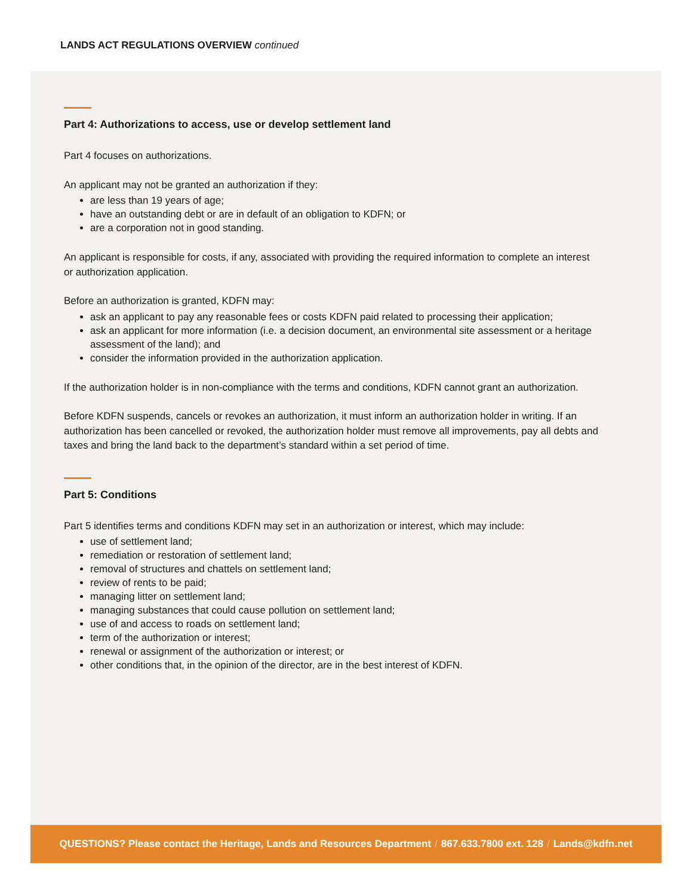LANDS ACT REGULATIONS OVERVIEW continued
Part 4: Authorizations to access, use or develop settlement land
Part 4 focuses on authorizations.
An applicant may not be granted an authorization if they:
are less than 19 years of age;
have an outstanding debt or are in default of an obligation to KDFN; or
are a corporation not in good standing.
An applicant is responsible for costs, if any, associated with providing the required information to complete an interest or authorization application.
Before an authorization is granted, KDFN may:
ask an applicant to pay any reasonable fees or costs KDFN paid related to processing their application;
ask an applicant for more information (i.e. a decision document, an environmental site assessment or a heritage assessment of the land); and
consider the information provided in the authorization application.
If the authorization holder is in non-compliance with the terms and conditions, KDFN cannot grant an authorization.
Before KDFN suspends, cancels or revokes an authorization, it must inform an authorization holder in writing. If an authorization has been cancelled or revoked, the authorization holder must remove all improvements, pay all debts and taxes and bring the land back to the department’s standard within a set period of time.
Part 5: Conditions
Part 5 identifies terms and conditions KDFN may set in an authorization or interest, which may include:
use of settlement land;
remediation or restoration of settlement land;
removal of structures and chattels on settlement land;
review of rents to be paid;
managing litter on settlement land;
managing substances that could cause pollution on settlement land;
use of and access to roads on settlement land;
term of the authorization or interest;
renewal or assignment of the authorization or interest; or
other conditions that, in the opinion of the director, are in the best interest of KDFN.
QUESTIONS? Please contact the Heritage, Lands and Resources Department / 867.633.7800 ext. 128 / Lands@kdfn.net